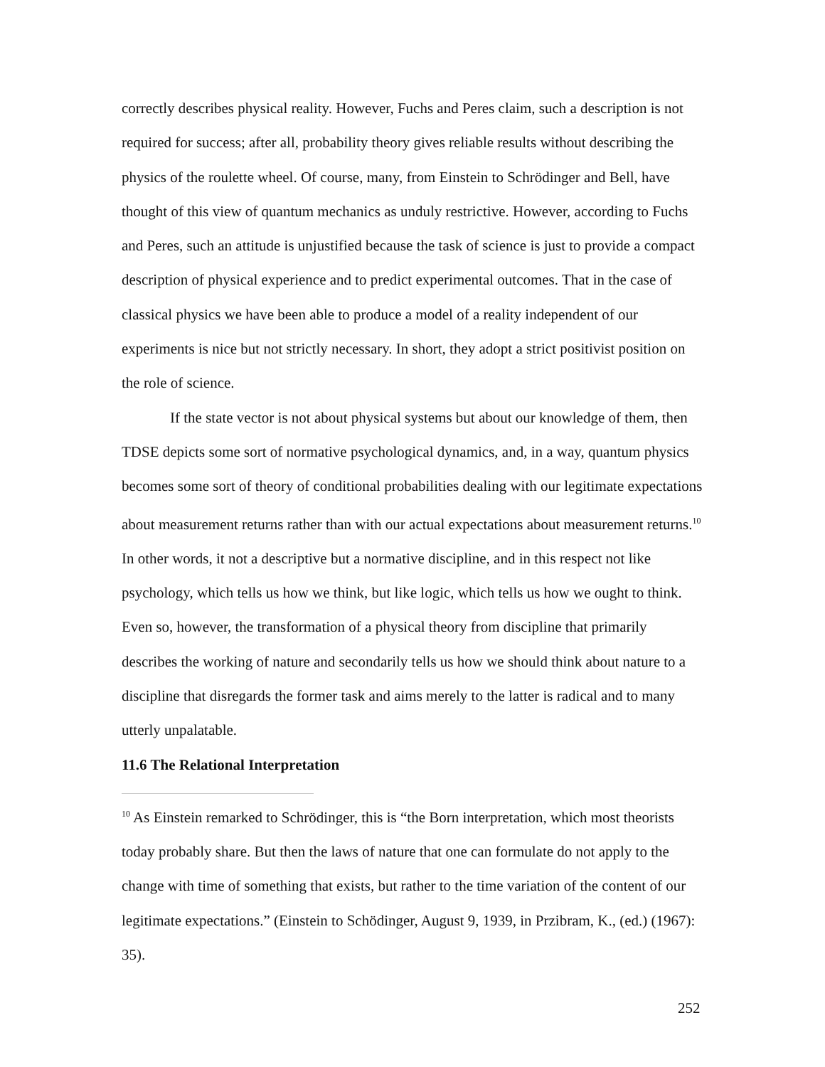correctly describes physical reality. However, Fuchs and Peres claim, such a description is not required for success; after all, probability theory gives reliable results without describing the physics of the roulette wheel. Of course, many, from Einstein to Schrödinger and Bell, have thought of this view of quantum mechanics as unduly restrictive. However, according to Fuchs and Peres, such an attitude is unjustified because the task of science is just to provide a compact description of physical experience and to predict experimental outcomes. That in the case of classical physics we have been able to produce a model of a reality independent of our experiments is nice but not strictly necessary. In short, they adopt a strict positivist position on the role of science.
If the state vector is not about physical systems but about our knowledge of them, then TDSE depicts some sort of normative psychological dynamics, and, in a way, quantum physics becomes some sort of theory of conditional probabilities dealing with our legitimate expectations about measurement returns rather than with our actual expectations about measurement returns.<sup>10</sup> In other words, it not a descriptive but a normative discipline, and in this respect not like psychology, which tells us how we think, but like logic, which tells us how we ought to think. Even so, however, the transformation of a physical theory from discipline that primarily describes the working of nature and secondarily tells us how we should think about nature to a discipline that disregards the former task and aims merely to the latter is radical and to many utterly unpalatable.
11.6 The Relational Interpretation
<sup>10</sup> As Einstein remarked to Schrödinger, this is “the Born interpretation, which most theorists today probably share. But then the laws of nature that one can formulate do not apply to the change with time of something that exists, but rather to the time variation of the content of our legitimate expectations.” (Einstein to Schödinger, August 9, 1939, in Przibram, K., (ed.) (1967): 35).
252